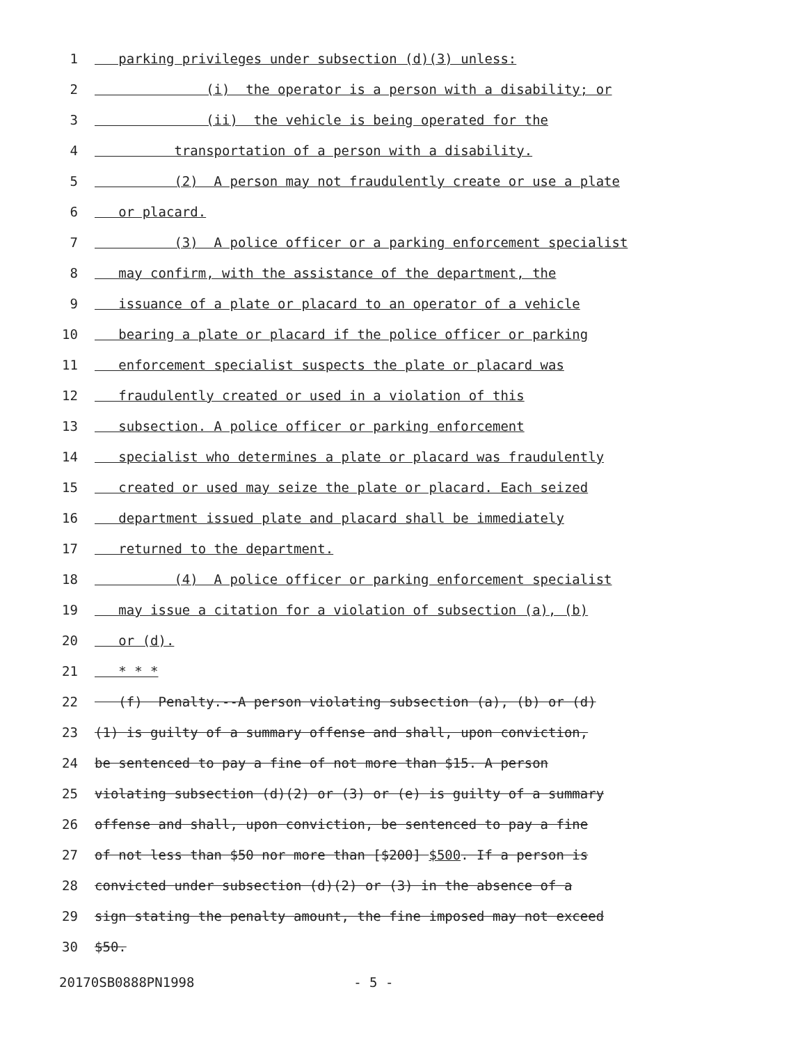1 parking privileges under subsection (d)(3) unless:
2 (i) the operator is a person with a disability; or
3 (ii) the vehicle is being operated for the
4 transportation of a person with a disability.
5 (2) A person may not fraudulently create or use a plate
6 or placard.
7 (3) A police officer or a parking enforcement specialist
8 may confirm, with the assistance of the department, the
9 issuance of a plate or placard to an operator of a vehicle
10 bearing a plate or placard if the police officer or parking
11 enforcement specialist suspects the plate or placard was
12 fraudulently created or used in a violation of this
13 subsection. A police officer or parking enforcement
14 specialist who determines a plate or placard was fraudulently
15 created or used may seize the plate or placard. Each seized
16 department issued plate and placard shall be immediately
17 returned to the department.
18 (4) A police officer or parking enforcement specialist
19 may issue a citation for a violation of subsection (a), (b)
20 or (d).
21 * * *
22 (f) Penalty.--A person violating subsection (a), (b) or (d)
23 (1) is guilty of a summary offense and shall, upon conviction,
24 be sentenced to pay a fine of not more than $15. A person
25 violating subsection (d)(2) or (3) or (e) is guilty of a summary
26 offense and shall, upon conviction, be sentenced to pay a fine
27 of not less than $50 nor more than [$200] $500. If a person is
28 convicted under subsection (d)(2) or (3) in the absence of a
29 sign stating the penalty amount, the fine imposed may not exceed
30 $50.
20170SB0888PN1998 - 5 -